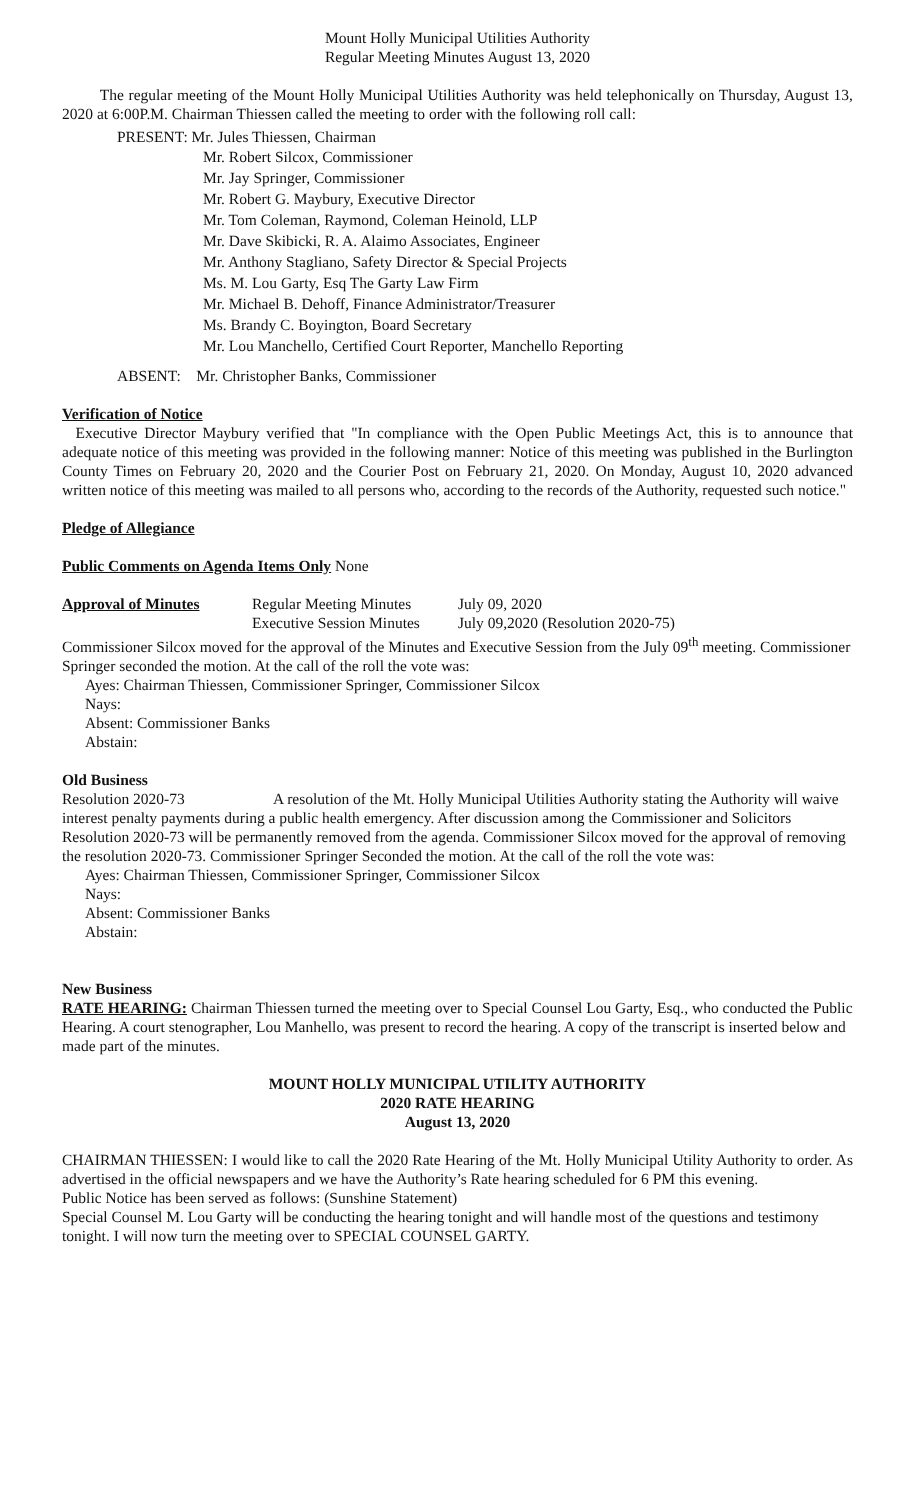Mount Holly Municipal Utilities Authority
Regular Meeting Minutes August 13, 2020
The regular meeting of the Mount Holly Municipal Utilities Authority was held telephonically on Thursday, August 13, 2020 at 6:00P.M. Chairman Thiessen called the meeting to order with the following roll call:
PRESENT: Mr. Jules Thiessen, Chairman
Mr. Robert Silcox, Commissioner
Mr. Jay Springer, Commissioner
Mr. Robert G. Maybury, Executive Director
Mr. Tom Coleman, Raymond, Coleman Heinold, LLP
Mr. Dave Skibicki, R. A. Alaimo Associates, Engineer
Mr. Anthony Stagliano, Safety Director & Special Projects
Ms. M. Lou Garty, Esq The Garty Law Firm
Mr. Michael B. Dehoff, Finance Administrator/Treasurer
Ms. Brandy C. Boyington, Board Secretary
Mr. Lou Manchello, Certified Court Reporter, Manchello Reporting
ABSENT: Mr. Christopher Banks, Commissioner
Verification of Notice
Executive Director Maybury verified that "In compliance with the Open Public Meetings Act, this is to announce that adequate notice of this meeting was provided in the following manner: Notice of this meeting was published in the Burlington County Times on February 20, 2020 and the Courier Post on February 21, 2020. On Monday, August 10, 2020 advanced written notice of this meeting was mailed to all persons who, according to the records of the Authority, requested such notice."
Pledge of Allegiance
Public Comments on Agenda Items Only None
Approval of Minutes Regular Meeting Minutes July 09, 2020
Executive Session Minutes July 09,2020 (Resolution 2020-75)
Commissioner Silcox moved for the approval of the Minutes and Executive Session from the July 09<sup>th</sup> meeting. Commissioner Springer seconded the motion. At the call of the roll the vote was:
Ayes: Chairman Thiessen, Commissioner Springer, Commissioner Silcox
Nays:
Absent: Commissioner Banks
Abstain:
Old Business
Resolution 2020-73 A resolution of the Mt. Holly Municipal Utilities Authority stating the Authority will waive interest penalty payments during a public health emergency. After discussion among the Commissioner and Solicitors Resolution 2020-73 will be permanently removed from the agenda. Commissioner Silcox moved for the approval of removing the resolution 2020-73. Commissioner Springer Seconded the motion. At the call of the roll the vote was:
Ayes: Chairman Thiessen, Commissioner Springer, Commissioner Silcox
Nays:
Absent: Commissioner Banks
Abstain:
New Business
RATE HEARING: Chairman Thiessen turned the meeting over to Special Counsel Lou Garty, Esq., who conducted the Public Hearing. A court stenographer, Lou Manhello, was present to record the hearing. A copy of the transcript is inserted below and made part of the minutes.
MOUNT HOLLY MUNICIPAL UTILITY AUTHORITY
2020 RATE HEARING
August 13, 2020
CHAIRMAN THIESSEN: I would like to call the 2020 Rate Hearing of the Mt. Holly Municipal Utility Authority to order. As advertised in the official newspapers and we have the Authority’s Rate hearing scheduled for 6 PM this evening.
Public Notice has been served as follows: (Sunshine Statement)
Special Counsel M. Lou Garty will be conducting the hearing tonight and will handle most of the questions and testimony tonight. I will now turn the meeting over to SPECIAL COUNSEL GARTY.